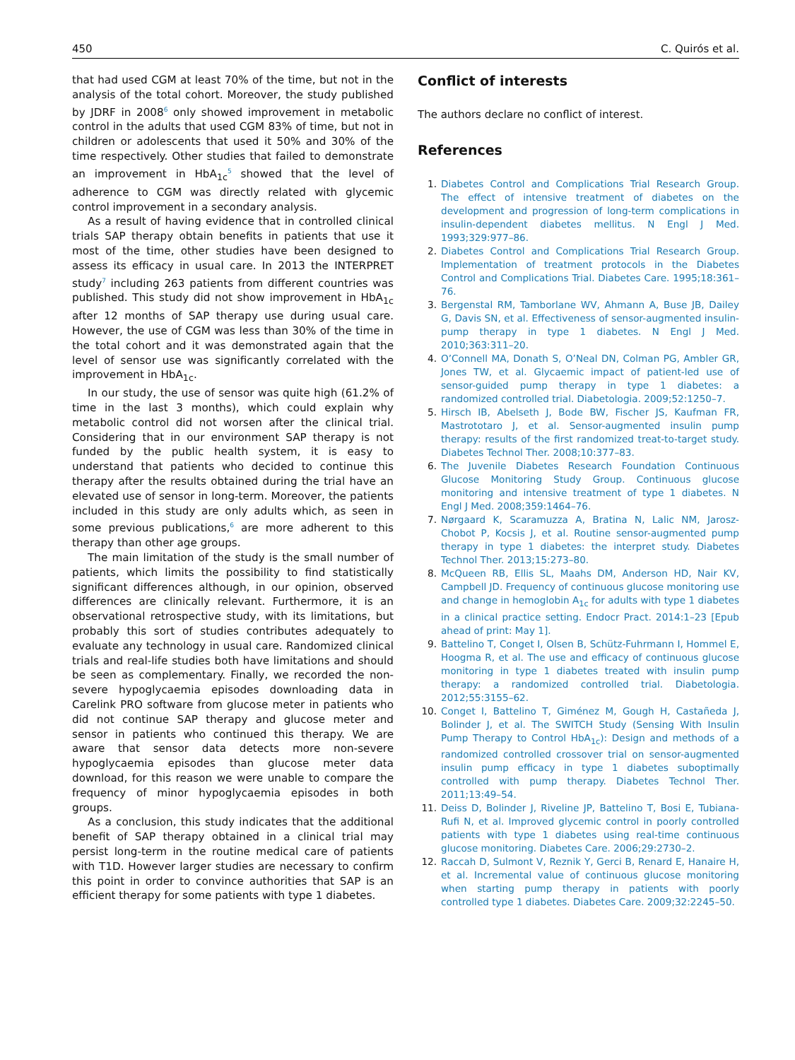450 C. Quirós et al.
that had used CGM at least 70% of the time, but not in the analysis of the total cohort. Moreover, the study published by JDRF in 2008<sup>6</sup> only showed improvement in metabolic control in the adults that used CGM 83% of time, but not in children or adolescents that used it 50% and 30% of the time respectively. Other studies that failed to demonstrate an improvement in HbA<sub>1c</sub><sup>5</sup> showed that the level of adherence to CGM was directly related with glycemic control improvement in a secondary analysis.
As a result of having evidence that in controlled clinical trials SAP therapy obtain benefits in patients that use it most of the time, other studies have been designed to assess its efficacy in usual care. In 2013 the INTERPRET study<sup>7</sup> including 263 patients from different countries was published. This study did not show improvement in HbA<sub>1c</sub> after 12 months of SAP therapy use during usual care. However, the use of CGM was less than 30% of the time in the total cohort and it was demonstrated again that the level of sensor use was significantly correlated with the improvement in HbA<sub>1c</sub>.
In our study, the use of sensor was quite high (61.2% of time in the last 3 months), which could explain why metabolic control did not worsen after the clinical trial. Considering that in our environment SAP therapy is not funded by the public health system, it is easy to understand that patients who decided to continue this therapy after the results obtained during the trial have an elevated use of sensor in long-term. Moreover, the patients included in this study are only adults which, as seen in some previous publications,<sup>6</sup> are more adherent to this therapy than other age groups.
The main limitation of the study is the small number of patients, which limits the possibility to find statistically significant differences although, in our opinion, observed differences are clinically relevant. Furthermore, it is an observational retrospective study, with its limitations, but probably this sort of studies contributes adequately to evaluate any technology in usual care. Randomized clinical trials and real-life studies both have limitations and should be seen as complementary. Finally, we recorded the non-severe hypoglycaemia episodes downloading data in Carelink PRO software from glucose meter in patients who did not continue SAP therapy and glucose meter and sensor in patients who continued this therapy. We are aware that sensor data detects more non-severe hypoglycaemia episodes than glucose meter data download, for this reason we were unable to compare the frequency of minor hypoglycaemia episodes in both groups.
As a conclusion, this study indicates that the additional benefit of SAP therapy obtained in a clinical trial may persist long-term in the routine medical care of patients with T1D. However larger studies are necessary to confirm this point in order to convince authorities that SAP is an efficient therapy for some patients with type 1 diabetes.
Conflict of interests
The authors declare no conflict of interest.
References
1. Diabetes Control and Complications Trial Research Group. The effect of intensive treatment of diabetes on the development and progression of long-term complications in insulin-dependent diabetes mellitus. N Engl J Med. 1993;329:977–86.
2. Diabetes Control and Complications Trial Research Group. Implementation of treatment protocols in the Diabetes Control and Complications Trial. Diabetes Care. 1995;18:361–76.
3. Bergenstal RM, Tamborlane WV, Ahmann A, Buse JB, Dailey G, Davis SN, et al. Effectiveness of sensor-augmented insulin-pump therapy in type 1 diabetes. N Engl J Med. 2010;363:311–20.
4. O’Connell MA, Donath S, O’Neal DN, Colman PG, Ambler GR, Jones TW, et al. Glycaemic impact of patient-led use of sensor-guided pump therapy in type 1 diabetes: a randomized controlled trial. Diabetologia. 2009;52:1250–7.
5. Hirsch IB, Abelseth J, Bode BW, Fischer JS, Kaufman FR, Mastrototaro J, et al. Sensor-augmented insulin pump therapy: results of the first randomized treat-to-target study. Diabetes Technol Ther. 2008;10:377–83.
6. The Juvenile Diabetes Research Foundation Continuous Glucose Monitoring Study Group. Continuous glucose monitoring and intensive treatment of type 1 diabetes. N Engl J Med. 2008;359:1464–76.
7. Nørgaard K, Scaramuzza A, Bratina N, Lalic NM, Jarosz-Chobot P, Kocsis J, et al. Routine sensor-augmented pump therapy in type 1 diabetes: the interpret study. Diabetes Technol Ther. 2013;15:273–80.
8. McQueen RB, Ellis SL, Maahs DM, Anderson HD, Nair KV, Campbell JD. Frequency of continuous glucose monitoring use and change in hemoglobin A<sub>1c</sub> for adults with type 1 diabetes in a clinical practice setting. Endocr Pract. 2014:1–23 [Epub ahead of print: May 1].
9. Battelino T, Conget I, Olsen B, Schütz-Fuhrmann I, Hommel E, Hoogma R, et al. The use and efficacy of continuous glucose monitoring in type 1 diabetes treated with insulin pump therapy: a randomized controlled trial. Diabetologia. 2012;55:3155–62.
10. Conget I, Battelino T, Giménez M, Gough H, Castañeda J, Bolinder J, et al. The SWITCH Study (Sensing With Insulin Pump Therapy to Control HbA<sub>1c</sub>): Design and methods of a randomized controlled crossover trial on sensor-augmented insulin pump efficacy in type 1 diabetes suboptimally controlled with pump therapy. Diabetes Technol Ther. 2011;13:49–54.
11. Deiss D, Bolinder J, Riveline JP, Battelino T, Bosi E, Tubiana-Rufi N, et al. Improved glycemic control in poorly controlled patients with type 1 diabetes using real-time continuous glucose monitoring. Diabetes Care. 2006;29:2730–2.
12. Raccah D, Sulmont V, Reznik Y, Gerci B, Renard E, Hanaire H, et al. Incremental value of continuous glucose monitoring when starting pump therapy in patients with poorly controlled type 1 diabetes. Diabetes Care. 2009;32:2245–50.